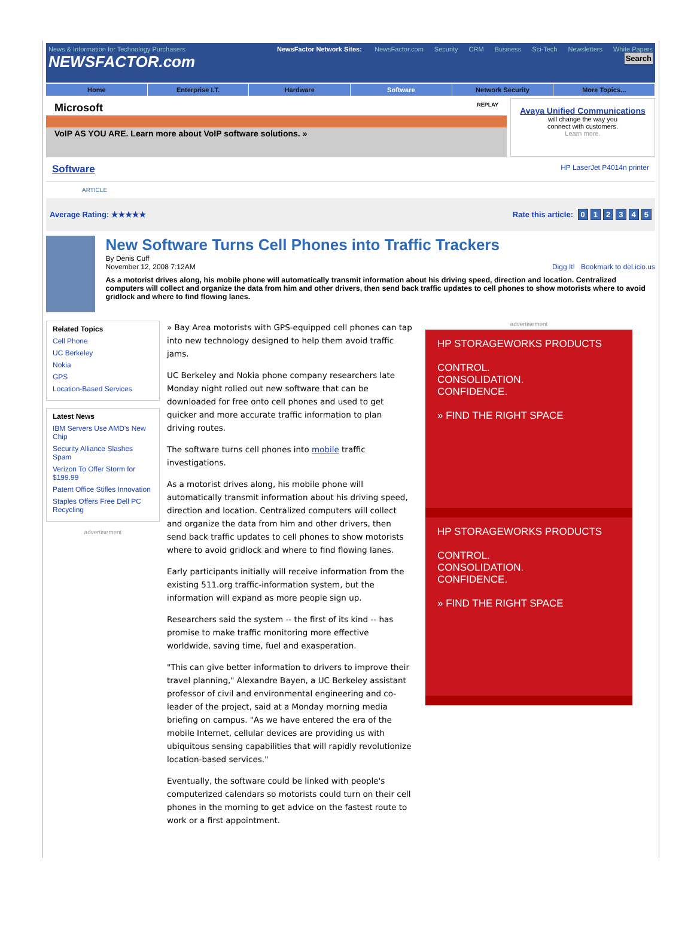News & Information for Technology Purchasers
NewsFactor Network Sites: NewsFactor.com Security CRM Business Sci-Tech Newsletters White Papers
NEWSFACTOR.com Search
Home Enterprise I.T. Hardware Software Network Security More Topics...
Microsoft REPLAY
VoIP AS YOU ARE. Learn more about VoIP software solutions. »
Avaya Unified Communications
will change the way you
connect with customers.
Learn more.
Software HP LaserJet P4014n printer
ARTICLE
Average Rating: ★★★★★ Rate this article: 012345
New Software Turns Cell Phones into Traffic Trackers
By Denis Cuff
November 12, 2008 7:12AM Digg It! Bookmark to del.icio.us
As a motorist drives along, his mobile phone will automatically transmit information about his driving speed, direction and location. Centralized computers will collect and organize the data from him and other drivers, then send back traffic updates to cell phones to show motorists where to avoid gridlock and where to find flowing lanes.
Related Topics
Cell Phone
UC Berkeley
Nokia
GPS
Location-Based Services
Latest News
IBM Servers Use AMD's New Chip
Security Alliance Slashes Spam
Verizon To Offer Storm for $199.99
Patent Office Stifles Innovation
Staples Offers Free Dell PC Recycling
advertisement
» Bay Area motorists with GPS-equipped cell phones can tap into new technology designed to help them avoid traffic jams.
UC Berkeley and Nokia phone company researchers late Monday night rolled out new software that can be downloaded for free onto cell phones and used to get quicker and more accurate traffic information to plan driving routes.
The software turns cell phones into mobile traffic investigations.
As a motorist drives along, his mobile phone will automatically transmit information about his driving speed, direction and location. Centralized computers will collect and organize the data from him and other drivers, then send back traffic updates to cell phones to show motorists where to avoid gridlock and where to find flowing lanes.
Early participants initially will receive information from the existing 511.org traffic-information system, but the information will expand as more people sign up.
Researchers said the system -- the first of its kind -- has promise to make traffic monitoring more effective worldwide, saving time, fuel and exasperation.
"This can give better information to drivers to improve their travel planning," Alexandre Bayen, a UC Berkeley assistant professor of civil and environmental engineering and co-leader of the project, said at a Monday morning media briefing on campus. "As we have entered the era of the mobile Internet, cellular devices are providing us with ubiquitous sensing capabilities that will rapidly revolutionize location-based services."
Eventually, the software could be linked with people's computerized calendars so motorists could turn on their cell phones in the morning to get advice on the fastest route to work or a first appointment.
advertisement
HP STORAGEWORKS PRODUCTS
CONTROL.
CONSOLIDATION.
CONFIDENCE.
» FIND THE RIGHT SPACE
HP STORAGEWORKS PRODUCTS
CONTROL.
CONSOLIDATION.
CONFIDENCE.
» FIND THE RIGHT SPACE